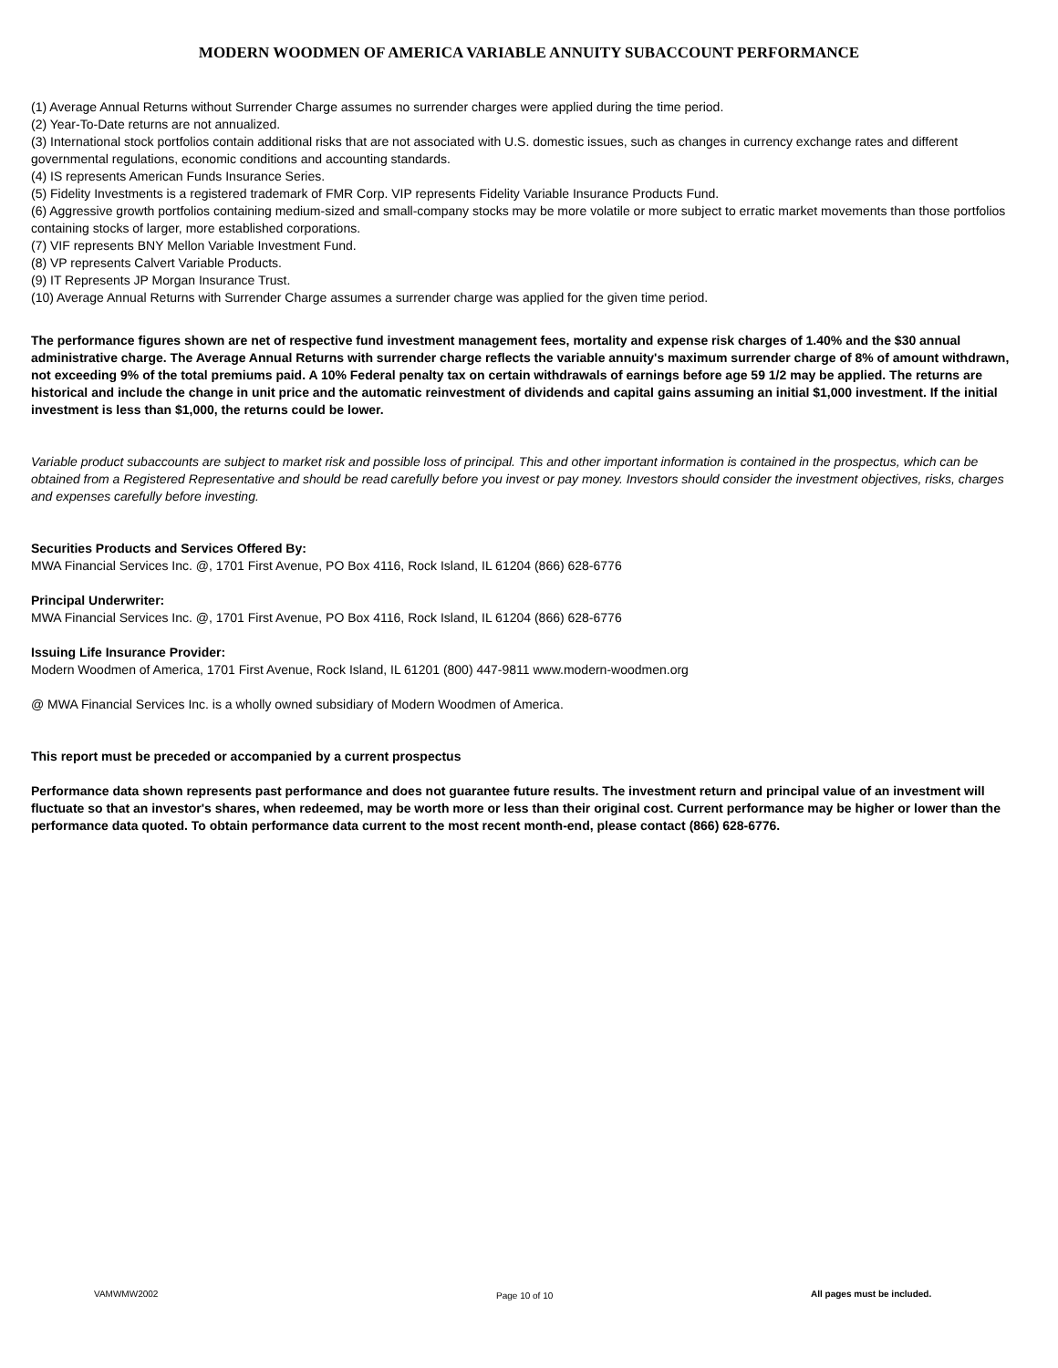MODERN WOODMEN OF AMERICA VARIABLE ANNUITY SUBACCOUNT PERFORMANCE
(1) Average Annual Returns without Surrender Charge assumes no surrender charges were applied during the time period.
(2) Year-To-Date returns are not annualized.
(3) International stock portfolios contain additional risks that are not associated with U.S. domestic issues, such as changes in currency exchange rates and different governmental regulations, economic conditions and accounting standards.
(4) IS represents American Funds Insurance Series.
(5) Fidelity Investments is a registered trademark of FMR Corp. VIP represents Fidelity Variable Insurance Products Fund.
(6) Aggressive growth portfolios containing medium-sized and small-company stocks may be more volatile or more subject to erratic market movements than those portfolios containing stocks of larger, more established corporations.
(7) VIF represents BNY Mellon Variable Investment Fund.
(8) VP represents Calvert Variable Products.
(9) IT Represents JP Morgan Insurance Trust.
(10) Average Annual Returns with Surrender Charge assumes a surrender charge was applied for the given time period.
The performance figures shown are net of respective fund investment management fees, mortality and expense risk charges of 1.40% and the $30 annual administrative charge. The Average Annual Returns with surrender charge reflects the variable annuity's maximum surrender charge of 8% of amount withdrawn, not exceeding 9% of the total premiums paid. A 10% Federal penalty tax on certain withdrawals of earnings before age 59 1/2 may be applied. The returns are historical and include the change in unit price and the automatic reinvestment of dividends and capital gains assuming an initial $1,000 investment. If the initial investment is less than $1,000, the returns could be lower.
Variable product subaccounts are subject to market risk and possible loss of principal. This and other important information is contained in the prospectus, which can be obtained from a Registered Representative and should be read carefully before you invest or pay money. Investors should consider the investment objectives, risks, charges and expenses carefully before investing.
Securities Products and Services Offered By:
MWA Financial Services Inc. @, 1701 First Avenue, PO Box 4116, Rock Island, IL 61204 (866) 628-6776
Principal Underwriter:
MWA Financial Services Inc. @, 1701 First Avenue, PO Box 4116, Rock Island, IL 61204 (866) 628-6776
Issuing Life Insurance Provider:
Modern Woodmen of America, 1701 First Avenue, Rock Island, IL 61201 (800) 447-9811 www.modern-woodmen.org
@ MWA Financial Services Inc. is a wholly owned subsidiary of Modern Woodmen of America.
This report must be preceded or accompanied by a current prospectus
Performance data shown represents past performance and does not guarantee future results. The investment return and principal value of an investment will fluctuate so that an investor's shares, when redeemed, may be worth more or less than their original cost. Current performance may be higher or lower than the performance data quoted. To obtain performance data current to the most recent month-end, please contact (866) 628-6776.
VAMWMW2002 Page 10 of 10
All pages must be included.